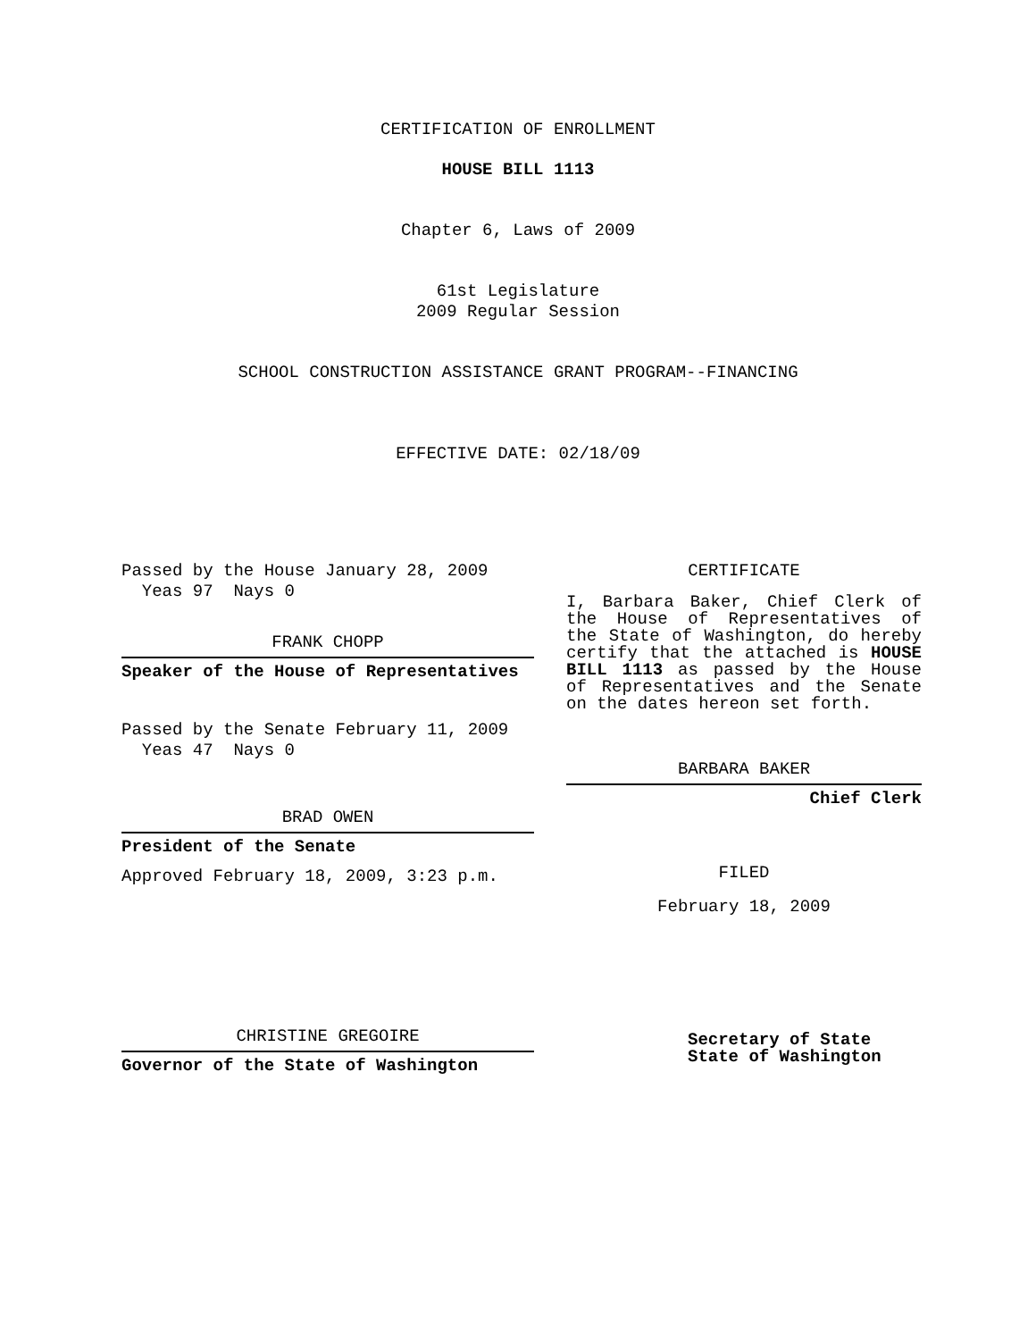CERTIFICATION OF ENROLLMENT
HOUSE BILL 1113
Chapter 6, Laws of 2009
61st Legislature
2009 Regular Session
SCHOOL CONSTRUCTION ASSISTANCE GRANT PROGRAM--FINANCING
EFFECTIVE DATE: 02/18/09
Passed by the House January 28, 2009
Yeas 97 Nays 0
FRANK CHOPP
Speaker of the House of Representatives
Passed by the Senate February 11, 2009
Yeas 47 Nays 0
BRAD OWEN
President of the Senate
Approved February 18, 2009, 3:23 p.m.
CHRISTINE GREGOIRE
Governor of the State of Washington
CERTIFICATE
I, Barbara Baker, Chief Clerk of the House of Representatives of the State of Washington, do hereby certify that the attached is HOUSE BILL 1113 as passed by the House of Representatives and the Senate on the dates hereon set forth.
BARBARA BAKER
Chief Clerk
FILED
February 18, 2009
Secretary of State
State of Washington